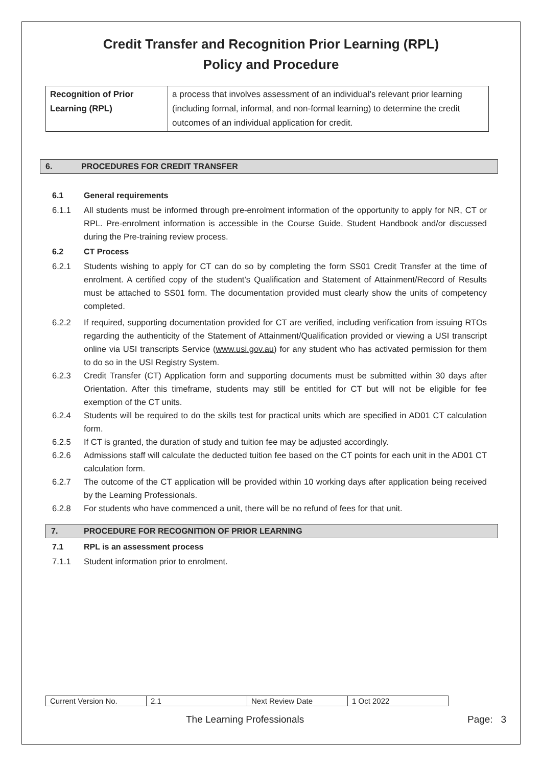Credit Transfer and Recognition Prior Learning (RPL)
Policy and Procedure
| Recognition of Prior Learning (RPL) | a process that involves assessment of an individual’s relevant prior learning (including formal, informal, and non-formal learning) to determine the credit outcomes of an individual application for credit. |
6. PROCEDURES FOR CREDIT TRANSFER
6.1 General requirements
6.1.1 All students must be informed through pre-enrolment information of the opportunity to apply for NR, CT or RPL. Pre-enrolment information is accessible in the Course Guide, Student Handbook and/or discussed during the Pre-training review process.
6.2 CT Process
6.2.1 Students wishing to apply for CT can do so by completing the form SS01 Credit Transfer at the time of enrolment. A certified copy of the student’s Qualification and Statement of Attainment/Record of Results must be attached to SS01 form. The documentation provided must clearly show the units of competency completed.
6.2.2 If required, supporting documentation provided for CT are verified, including verification from issuing RTOs regarding the authenticity of the Statement of Attainment/Qualification provided or viewing a USI transcript online via USI transcripts Service (www.usi.gov.au) for any student who has activated permission for them to do so in the USI Registry System.
6.2.3 Credit Transfer (CT) Application form and supporting documents must be submitted within 30 days after Orientation. After this timeframe, students may still be entitled for CT but will not be eligible for fee exemption of the CT units.
6.2.4 Students will be required to do the skills test for practical units which are specified in AD01 CT calculation form.
6.2.5 If CT is granted, the duration of study and tuition fee may be adjusted accordingly.
6.2.6 Admissions staff will calculate the deducted tuition fee based on the CT points for each unit in the AD01 CT calculation form.
6.2.7 The outcome of the CT application will be provided within 10 working days after application being received by the Learning Professionals.
6.2.8 For students who have commenced a unit, there will be no refund of fees for that unit.
7. PROCEDURE FOR RECOGNITION OF PRIOR LEARNING
7.1 RPL is an assessment process
7.1.1 Student information prior to enrolment.
| Current Version No. | 2.1 | Next Review Date | 1 Oct 2022 |
The Learning Professionals Page: 3